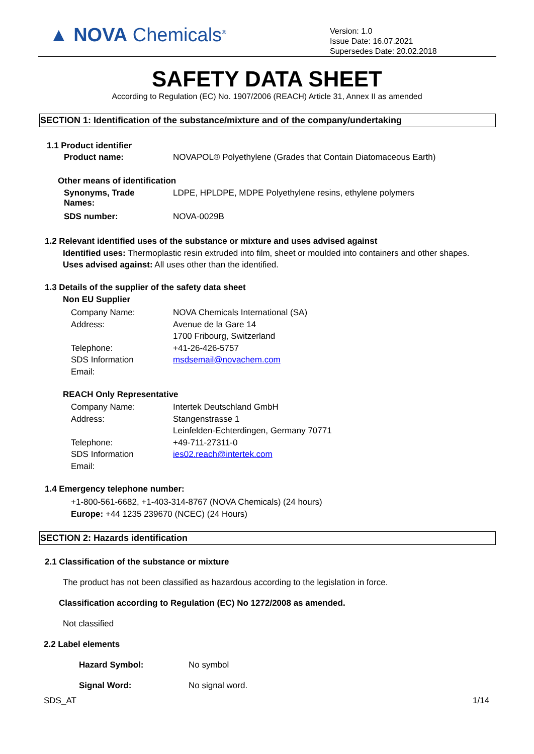▲ NOVA Chemicals<sup>®</sup>
Version: 1.0
Issue Date: 16.07.2021
Supersedes Date: 20.02.2018
SAFETY DATA SHEET
According to Regulation (EC) No. 1907/2006 (REACH) Article 31, Annex II as amended
SECTION 1: Identification of the substance/mixture and of the company/undertaking
1.1 Product identifier
Product name: NOVAPOL® Polyethylene (Grades that Contain Diatomaceous Earth)
Other means of identification
Synonyms, Trade
Names:
LDPE, HPLDPE, MDPE Polyethylene resins, ethylene polymers
SDS number: NOVA-0029B
1.2 Relevant identified uses of the substance or mixture and uses advised against
Identified uses: Thermoplastic resin extruded into film, sheet or moulded into containers and other shapes.
Uses advised against: All uses other than the identified.
1.3 Details of the supplier of the safety data sheet
Non EU Supplier
Company Name:
Address:
Telephone:
SDS Information
Email:
NOVA Chemicals International (SA)
Avenue de la Gare 14
1700 Fribourg, Switzerland
+41-26-426-5757
msdsemail@novachem.com
REACH Only Representative
Company Name:
Address:
Telephone:
SDS Information
Email:
Intertek Deutschland GmbH
Stangenstrasse 1
Leinfelden-Echterdingen, Germany 70771
+49-711-27311-0
ies02.reach@intertek.com
1.4 Emergency telephone number:
+1-800-561-6682, +1-403-314-8767 (NOVA Chemicals) (24 hours)
Europe: +44 1235 239670 (NCEC) (24 Hours)
SECTION 2: Hazards identification
2.1 Classification of the substance or mixture
The product has not been classified as hazardous according to the legislation in force.
Classification according to Regulation (EC) No 1272/2008 as amended.
Not classified
2.2 Label elements
Hazard Symbol: No symbol
Signal Word: No signal word.
SDS_AT 1/14